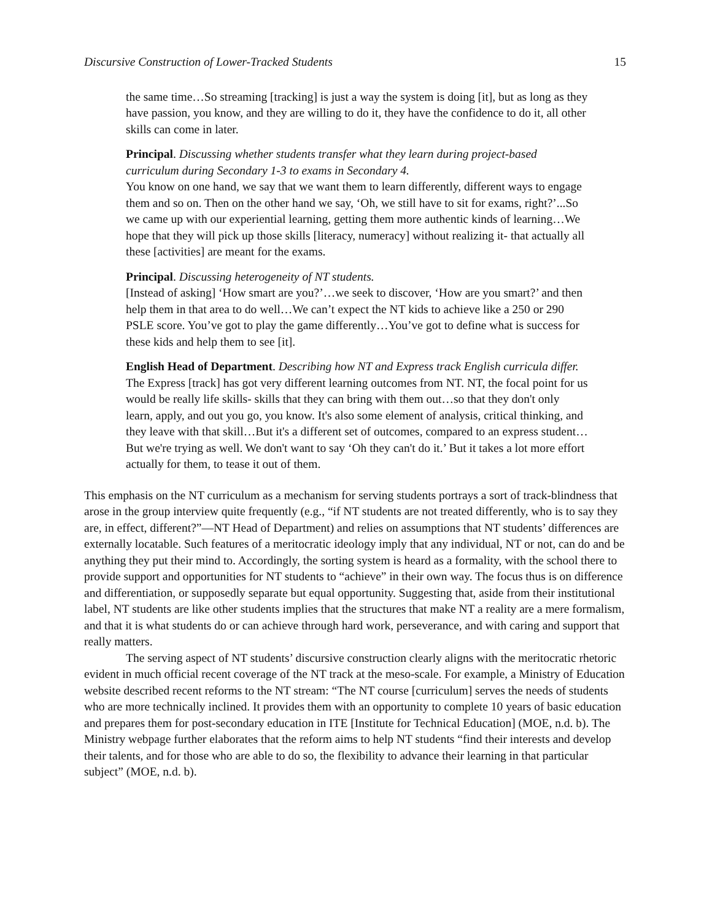Discursive Construction of Lower-Tracked Students 15
the same time…So streaming [tracking] is just a way the system is doing [it], but as long as they have passion, you know, and they are willing to do it, they have the confidence to do it, all other skills can come in later.
Principal. Discussing whether students transfer what they learn during project-based curriculum during Secondary 1-3 to exams in Secondary 4.
You know on one hand, we say that we want them to learn differently, different ways to engage them and so on. Then on the other hand we say, ‘Oh, we still have to sit for exams, right?’...So we came up with our experiential learning, getting them more authentic kinds of learning…We hope that they will pick up those skills [literacy, numeracy] without realizing it- that actually all these [activities] are meant for the exams.
Principal. Discussing heterogeneity of NT students.
[Instead of asking] ‘How smart are you?’…we seek to discover, ‘How are you smart?’ and then help them in that area to do well…We can’t expect the NT kids to achieve like a 250 or 290 PSLE score. You’ve got to play the game differently…You’ve got to define what is success for these kids and help them to see [it].
English Head of Department. Describing how NT and Express track English curricula differ.
The Express [track] has got very different learning outcomes from NT. NT, the focal point for us would be really life skills- skills that they can bring with them out…so that they don't only learn, apply, and out you go, you know. It's also some element of analysis, critical thinking, and they leave with that skill…But it's a different set of outcomes, compared to an express student…But we're trying as well. We don't want to say ‘Oh they can't do it.’ But it takes a lot more effort actually for them, to tease it out of them.
This emphasis on the NT curriculum as a mechanism for serving students portrays a sort of track-blindness that arose in the group interview quite frequently (e.g., “if NT students are not treated differently, who is to say they are, in effect, different?”—NT Head of Department) and relies on assumptions that NT students’ differences are externally locatable. Such features of a meritocratic ideology imply that any individual, NT or not, can do and be anything they put their mind to. Accordingly, the sorting system is heard as a formality, with the school there to provide support and opportunities for NT students to “achieve” in their own way. The focus thus is on difference and differentiation, or supposedly separate but equal opportunity. Suggesting that, aside from their institutional label, NT students are like other students implies that the structures that make NT a reality are a mere formalism, and that it is what students do or can achieve through hard work, perseverance, and with caring and support that really matters.
The serving aspect of NT students’ discursive construction clearly aligns with the meritocratic rhetoric evident in much official recent coverage of the NT track at the meso-scale. For example, a Ministry of Education website described recent reforms to the NT stream: “The NT course [curriculum] serves the needs of students who are more technically inclined. It provides them with an opportunity to complete 10 years of basic education and prepares them for post-secondary education in ITE [Institute for Technical Education] (MOE, n.d. b). The Ministry webpage further elaborates that the reform aims to help NT students “find their interests and develop their talents, and for those who are able to do so, the flexibility to advance their learning in that particular subject” (MOE, n.d. b).